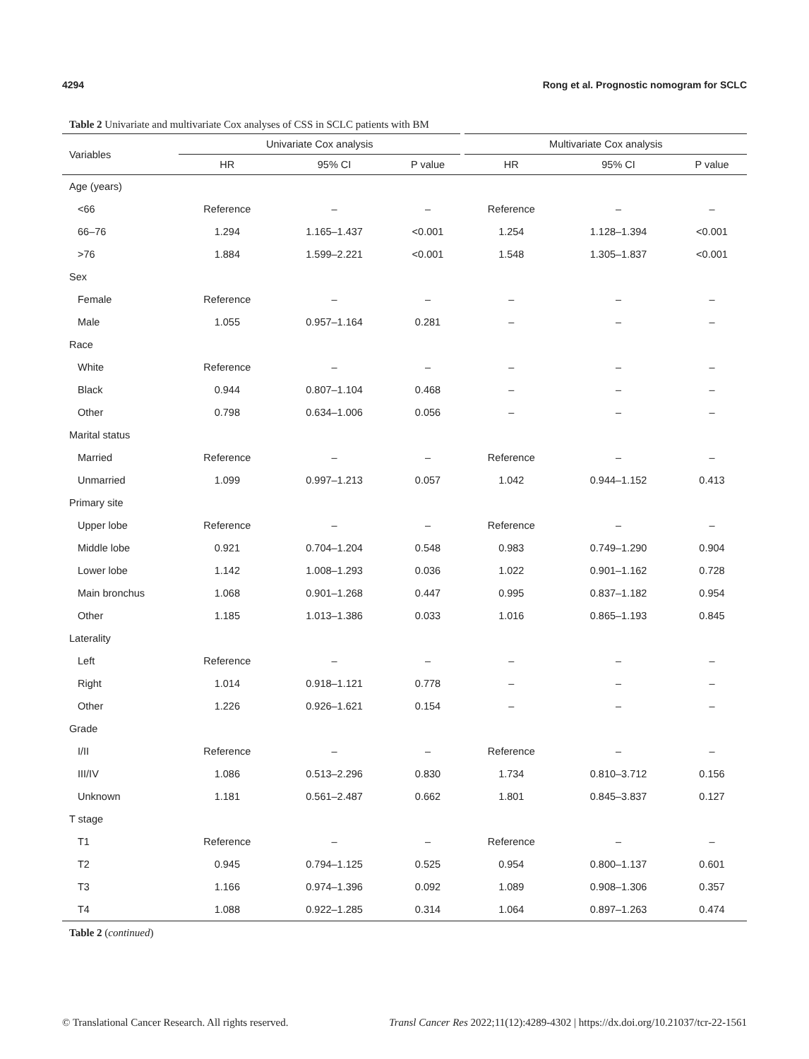4294 Rong et al. Prognostic nomogram for SCLC
Table 2 Univariate and multivariate Cox analyses of CSS in SCLC patients with BM
| Variables | Univariate Cox analysis | | | Multivariate Cox analysis | | |
| --- | --- | --- | --- | --- | --- | --- |
| | HR | 95% CI | P value | HR | 95% CI | P value |
| Age (years) | | | | | | |
| <66 | Reference | – | – | Reference | – | – |
| 66–76 | 1.294 | 1.165–1.437 | <0.001 | 1.254 | 1.128–1.394 | <0.001 |
| >76 | 1.884 | 1.599–2.221 | <0.001 | 1.548 | 1.305–1.837 | <0.001 |
| Sex | | | | | | |
| Female | Reference | – | – | – | – | – |
| Male | 1.055 | 0.957–1.164 | 0.281 | – | – | – |
| Race | | | | | | |
| White | Reference | – | – | – | – | – |
| Black | 0.944 | 0.807–1.104 | 0.468 | – | – | – |
| Other | 0.798 | 0.634–1.006 | 0.056 | – | – | – |
| Marital status | | | | | | |
| Married | Reference | – | – | Reference | – | – |
| Unmarried | 1.099 | 0.997–1.213 | 0.057 | 1.042 | 0.944–1.152 | 0.413 |
| Primary site | | | | | | |
| Upper lobe | Reference | – | – | Reference | – | – |
| Middle lobe | 0.921 | 0.704–1.204 | 0.548 | 0.983 | 0.749–1.290 | 0.904 |
| Lower lobe | 1.142 | 1.008–1.293 | 0.036 | 1.022 | 0.901–1.162 | 0.728 |
| Main bronchus | 1.068 | 0.901–1.268 | 0.447 | 0.995 | 0.837–1.182 | 0.954 |
| Other | 1.185 | 1.013–1.386 | 0.033 | 1.016 | 0.865–1.193 | 0.845 |
| Laterality | | | | | | |
| Left | Reference | – | – | – | – | – |
| Right | 1.014 | 0.918–1.121 | 0.778 | – | – | – |
| Other | 1.226 | 0.926–1.621 | 0.154 | – | – | – |
| Grade | | | | | | |
| I/II | Reference | – | – | Reference | – | – |
| III/IV | 1.086 | 0.513–2.296 | 0.830 | 1.734 | 0.810–3.712 | 0.156 |
| Unknown | 1.181 | 0.561–2.487 | 0.662 | 1.801 | 0.845–3.837 | 0.127 |
| T stage | | | | | | |
| T1 | Reference | – | – | Reference | – | – |
| T2 | 0.945 | 0.794–1.125 | 0.525 | 0.954 | 0.800–1.137 | 0.601 |
| T3 | 1.166 | 0.974–1.396 | 0.092 | 1.089 | 0.908–1.306 | 0.357 |
| T4 | 1.088 | 0.922–1.285 | 0.314 | 1.064 | 0.897–1.263 | 0.474 |
Table 2 (continued)
© Translational Cancer Research. All rights reserved. Transl Cancer Res 2022;11(12):4289-4302 | https://dx.doi.org/10.21037/tcr-22-1561